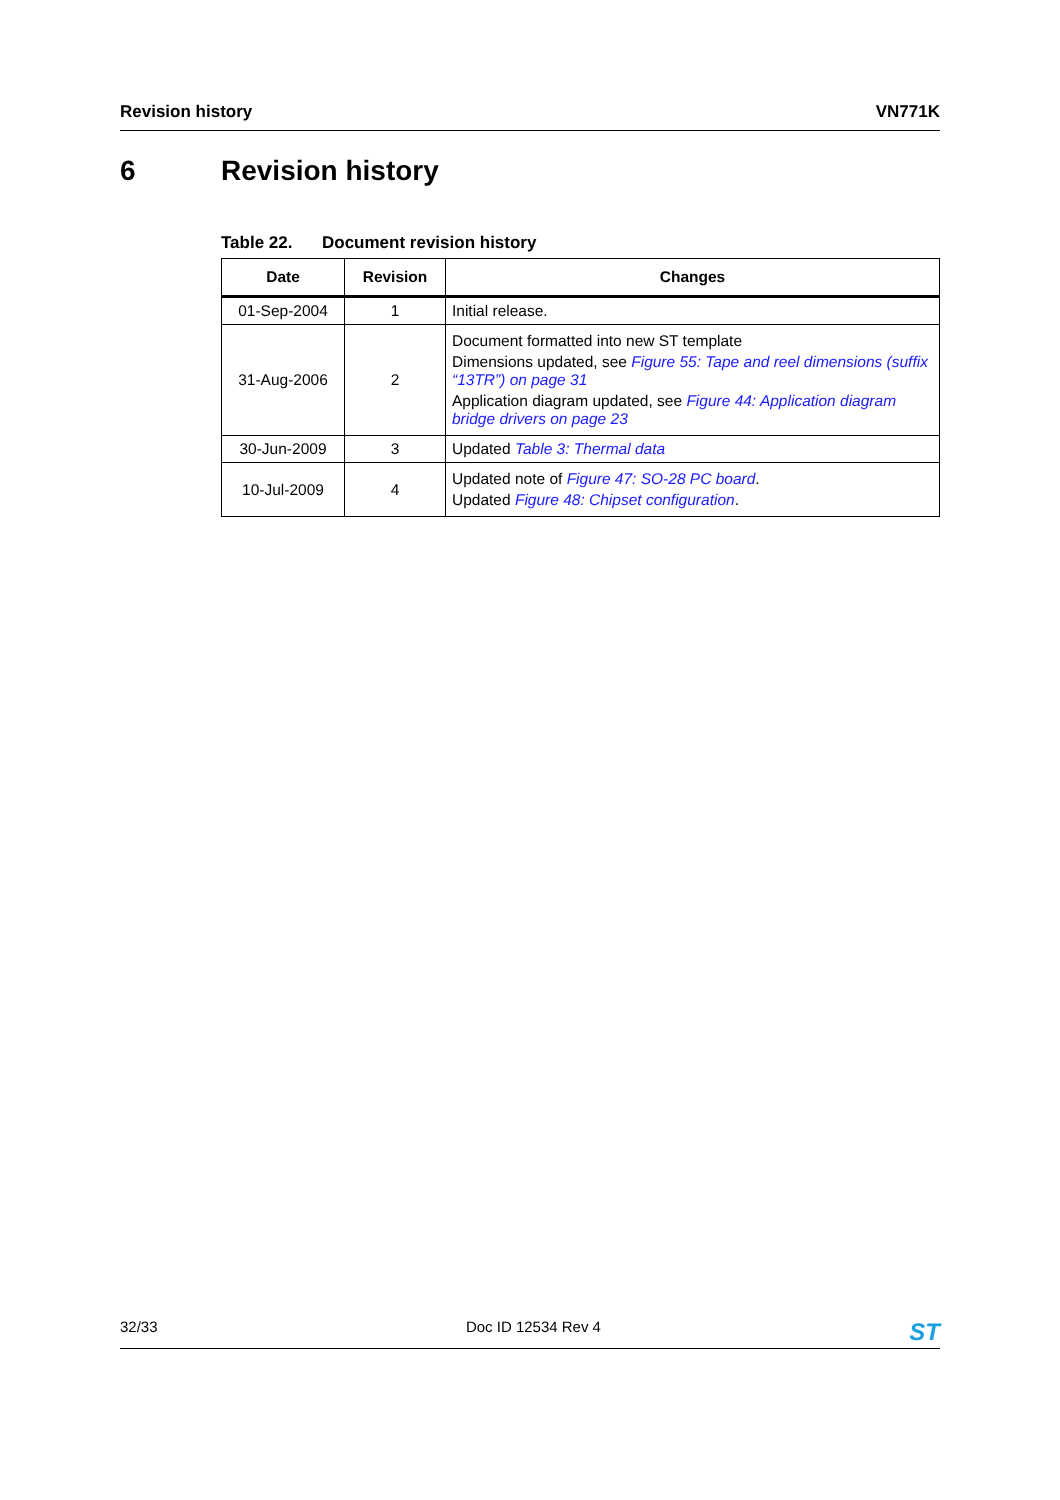Revision history VN771K
6 Revision history
Table 22. Document revision history
| Date | Revision | Changes |
| --- | --- | --- |
| 01-Sep-2004 | 1 | Initial release. |
| 31-Aug-2006 | 2 | Document formatted into new ST template Dimensions updated, see Figure 55: Tape and reel dimensions (suffix “13TR”) on page 31 Application diagram updated, see Figure 44: Application diagram bridge drivers on page 23 |
| 30-Jun-2009 | 3 | Updated Table 3: Thermal data |
| 10-Jul-2009 | 4 | Updated note of Figure 47: SO-28 PC board . Updated Figure 48: Chipset configuration . |
32/33 Doc ID 12534 Rev 4
ST